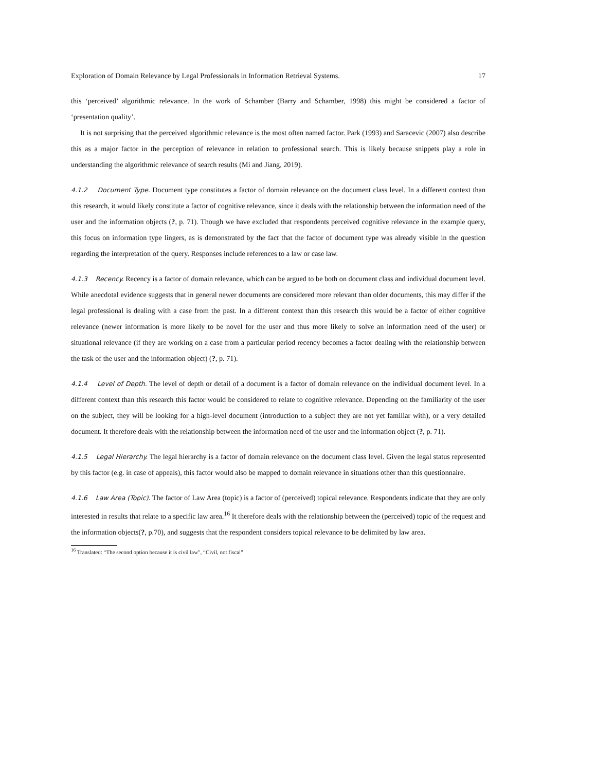Exploration of Domain Relevance by Legal Professionals in Information Retrieval Systems. 17
this ‘perceived’ algorithmic relevance. In the work of Schamber (Barry and Schamber, 1998) this might be considered a factor of ‘presentation quality’.
It is not surprising that the perceived algorithmic relevance is the most often named factor. Park (1993) and Saracevic (2007) also describe this as a major factor in the perception of relevance in relation to professional search. This is likely because snippets play a role in understanding the algorithmic relevance of search results (Mi and Jiang, 2019).
4.1.2 Document Type. Document type constitutes a factor of domain relevance on the document class level. In a different context than this research, it would likely constitute a factor of cognitive relevance, since it deals with the relationship between the information need of the user and the information objects (?, p. 71). Though we have excluded that respondents perceived cognitive relevance in the example query, this focus on information type lingers, as is demonstrated by the fact that the factor of document type was already visible in the question regarding the interpretation of the query. Responses include references to a law or case law.
4.1.3 Recency. Recency is a factor of domain relevance, which can be argued to be both on document class and individual document level. While anecdotal evidence suggests that in general newer documents are considered more relevant than older documents, this may differ if the legal professional is dealing with a case from the past. In a different context than this research this would be a factor of either cognitive relevance (newer information is more likely to be novel for the user and thus more likely to solve an information need of the user) or situational relevance (if they are working on a case from a particular period recency becomes a factor dealing with the relationship between the task of the user and the information object) (?, p. 71).
4.1.4 Level of Depth. The level of depth or detail of a document is a factor of domain relevance on the individual document level. In a different context than this research this factor would be considered to relate to cognitive relevance. Depending on the familiarity of the user on the subject, they will be looking for a high-level document (introduction to a subject they are not yet familiar with), or a very detailed document. It therefore deals with the relationship between the information need of the user and the information object (?, p. 71).
4.1.5 Legal Hierarchy. The legal hierarchy is a factor of domain relevance on the document class level. Given the legal status represented by this factor (e.g. in case of appeals), this factor would also be mapped to domain relevance in situations other than this questionnaire.
4.1.6 Law Area (Topic). The factor of Law Area (topic) is a factor of (perceived) topical relevance. Respondents indicate that they are only interested in results that relate to a specific law area.<sup>16</sup> It therefore deals with the relationship between the (perceived) topic of the request and the information objects(?, p.70), and suggests that the respondent considers topical relevance to be delimited by law area.
<sup>16</sup> Translated: “The second option because it is civil law", “Civil, not fiscal"